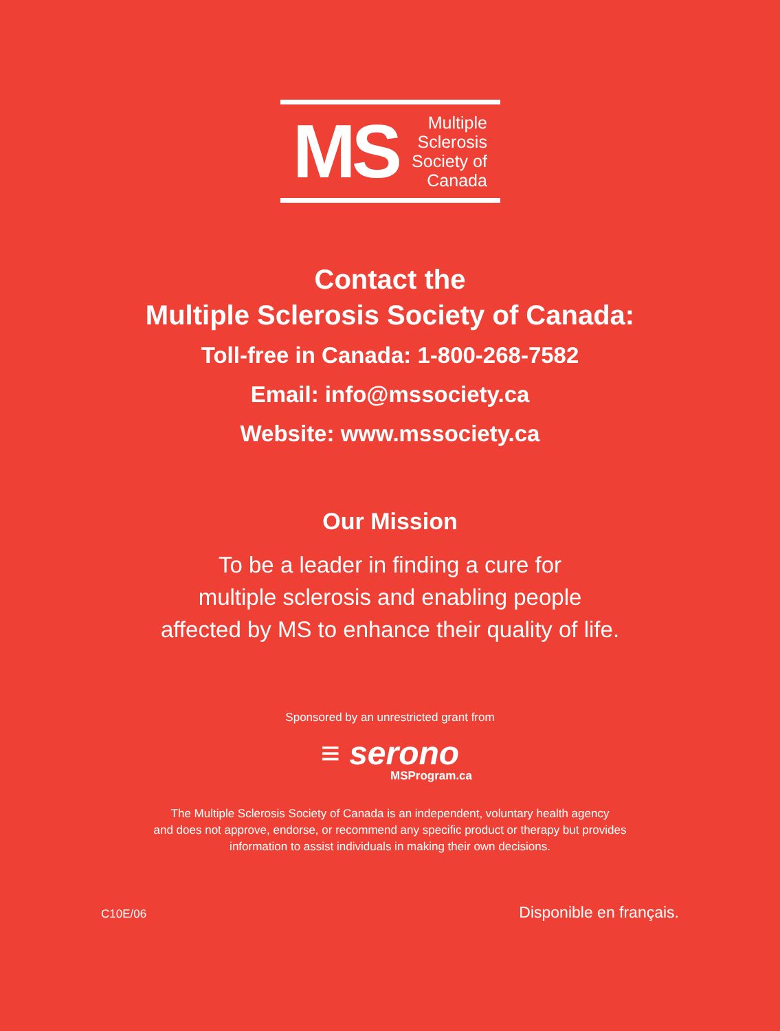MS
Multiple
Sclerosis
Society of
Canada
Contact the
Multiple Sclerosis Society of Canada:
Toll-free in Canada: 1-800-268-7582
Email: info@mssociety.ca
Website: www.mssociety.ca
Our Mission
To be a leader in finding a cure for
multiple sclerosis and enabling people
affected by MS to enhance their quality of life.
Sponsored by an unrestricted grant from
≡ serono
MSProgram.ca
The Multiple Sclerosis Society of Canada is an independent, voluntary health agency
and does not approve, endorse, or recommend any specific product or therapy but provides
information to assist individuals in making their own decisions.
C10E/06 Disponible en français.